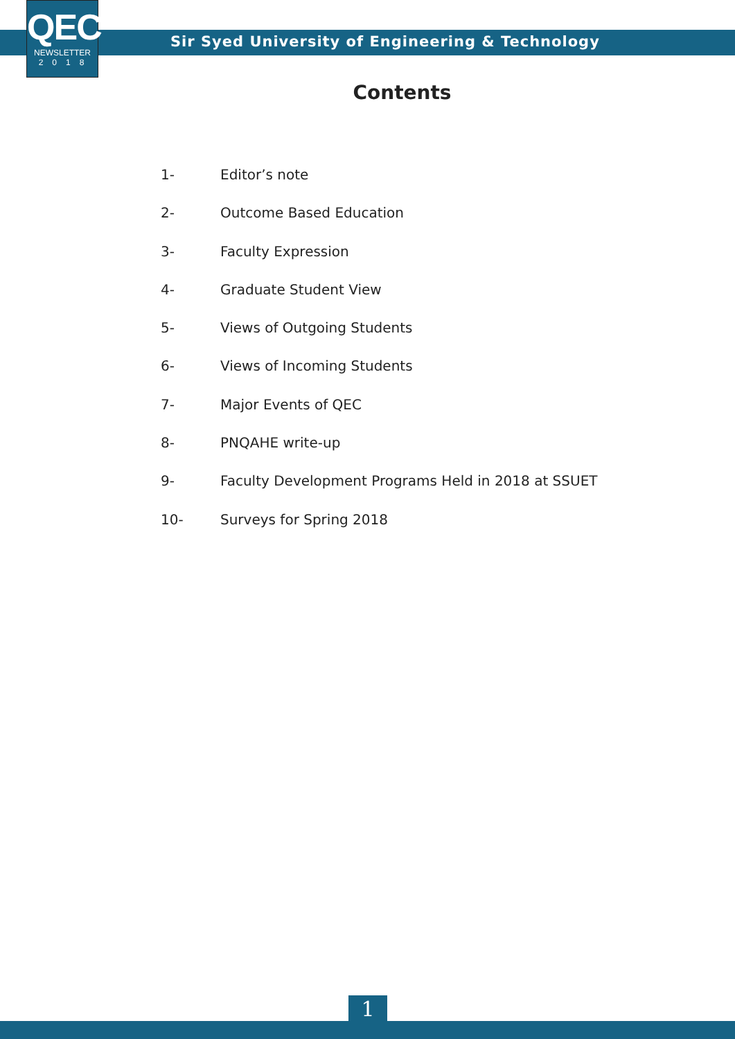QEC
NEWSLETTER
2018
Sir Syed University of Engineering & Technology
Contents
1- Editor’s note
2- Outcome Based Education
3- Faculty Expression
4- Graduate Student View
5- Views of Outgoing Students
6- Views of Incoming Students
7- Major Events of QEC
8- PNQAHE write-up
9- Faculty Development Programs Held in 2018 at SSUET
10- Surveys for Spring 2018
1